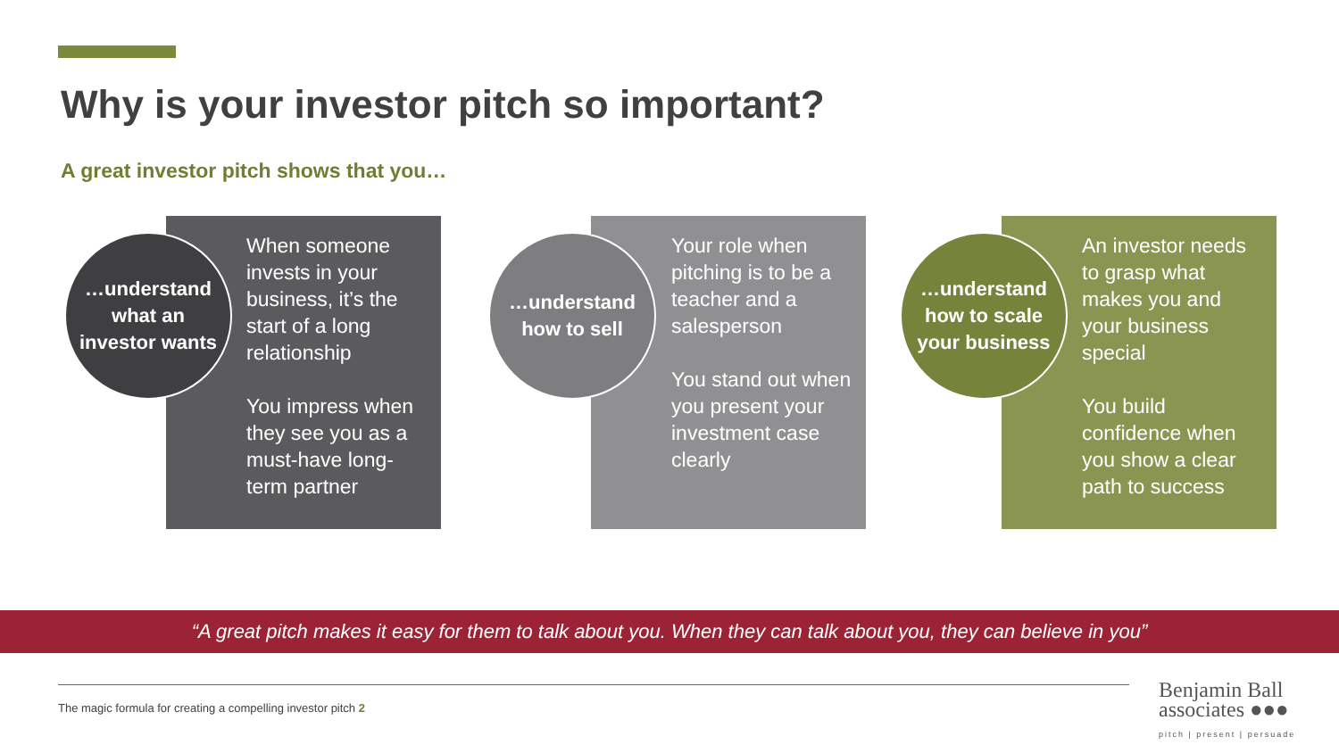Why is your investor pitch so important?
A great investor pitch shows that you…
When someone invests in your business, it’s the start of a long relationship
You impress when they see you as a must-have long-term partner
…understand
what an
investor wants
Your role when pitching is to be a teacher and a salesperson
You stand out when you present your investment case clearly
…understand
how to sell
An investor needs to grasp what makes you and your business special
You build confidence when you show a clear path to success
…understand
how to scale
your business
“A great pitch makes it easy for them to talk about you. When they can talk about you, they can believe in you”
The magic formula for creating a compelling investor pitch 2
Benjamin Ball
associates ●●●
pitch | present | persuade